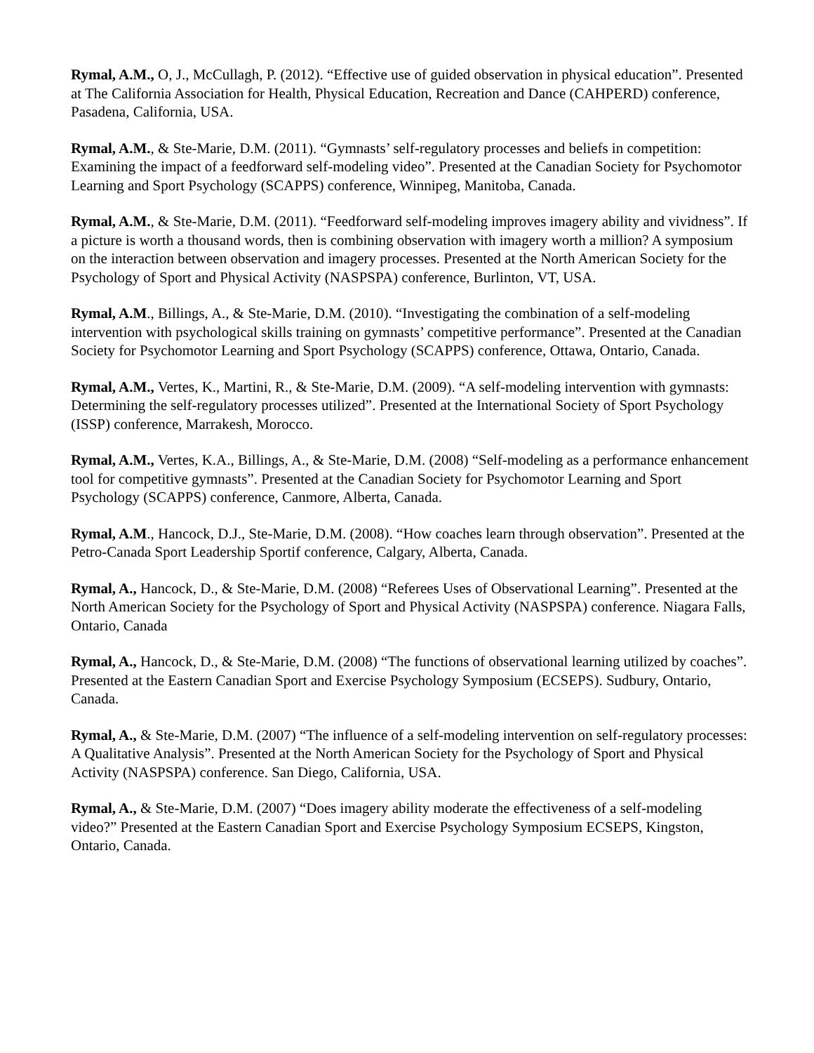Rymal, A.M., O, J., McCullagh, P. (2012). “Effective use of guided observation in physical education”. Presented at The California Association for Health, Physical Education, Recreation and Dance (CAHPERD) conference, Pasadena, California, USA.
Rymal, A.M., & Ste-Marie, D.M. (2011). “Gymnasts’ self-regulatory processes and beliefs in competition: Examining the impact of a feedforward self-modeling video”. Presented at the Canadian Society for Psychomotor Learning and Sport Psychology (SCAPPS) conference, Winnipeg, Manitoba, Canada.
Rymal, A.M., & Ste-Marie, D.M. (2011). “Feedforward self-modeling improves imagery ability and vividness”. If a picture is worth a thousand words, then is combining observation with imagery worth a million? A symposium on the interaction between observation and imagery processes. Presented at the North American Society for the Psychology of Sport and Physical Activity (NASPSPA) conference, Burlinton, VT, USA.
Rymal, A.M., Billings, A., & Ste-Marie, D.M. (2010). “Investigating the combination of a self-modeling intervention with psychological skills training on gymnasts’ competitive performance”. Presented at the Canadian Society for Psychomotor Learning and Sport Psychology (SCAPPS) conference, Ottawa, Ontario, Canada.
Rymal, A.M., Vertes, K., Martini, R., & Ste-Marie, D.M. (2009). “A self-modeling intervention with gymnasts: Determining the self-regulatory processes utilized”. Presented at the International Society of Sport Psychology (ISSP) conference, Marrakesh, Morocco.
Rymal, A.M., Vertes, K.A., Billings, A., & Ste-Marie, D.M. (2008) “Self-modeling as a performance enhancement tool for competitive gymnasts”. Presented at the Canadian Society for Psychomotor Learning and Sport Psychology (SCAPPS) conference, Canmore, Alberta, Canada.
Rymal, A.M., Hancock, D.J., Ste-Marie, D.M. (2008). “How coaches learn through observation”. Presented at the Petro-Canada Sport Leadership Sportif conference, Calgary, Alberta, Canada.
Rymal, A., Hancock, D., & Ste-Marie, D.M. (2008) “Referees Uses of Observational Learning”. Presented at the North American Society for the Psychology of Sport and Physical Activity (NASPSPA) conference. Niagara Falls, Ontario, Canada
Rymal, A., Hancock, D., & Ste-Marie, D.M. (2008) “The functions of observational learning utilized by coaches”. Presented at the Eastern Canadian Sport and Exercise Psychology Symposium (ECSEPS). Sudbury, Ontario, Canada.
Rymal, A., & Ste-Marie, D.M. (2007) “The influence of a self-modeling intervention on self-regulatory processes: A Qualitative Analysis”. Presented at the North American Society for the Psychology of Sport and Physical Activity (NASPSPA) conference. San Diego, California, USA.
Rymal, A., & Ste-Marie, D.M. (2007) “Does imagery ability moderate the effectiveness of a self-modeling video?” Presented at the Eastern Canadian Sport and Exercise Psychology Symposium ECSEPS, Kingston, Ontario, Canada.